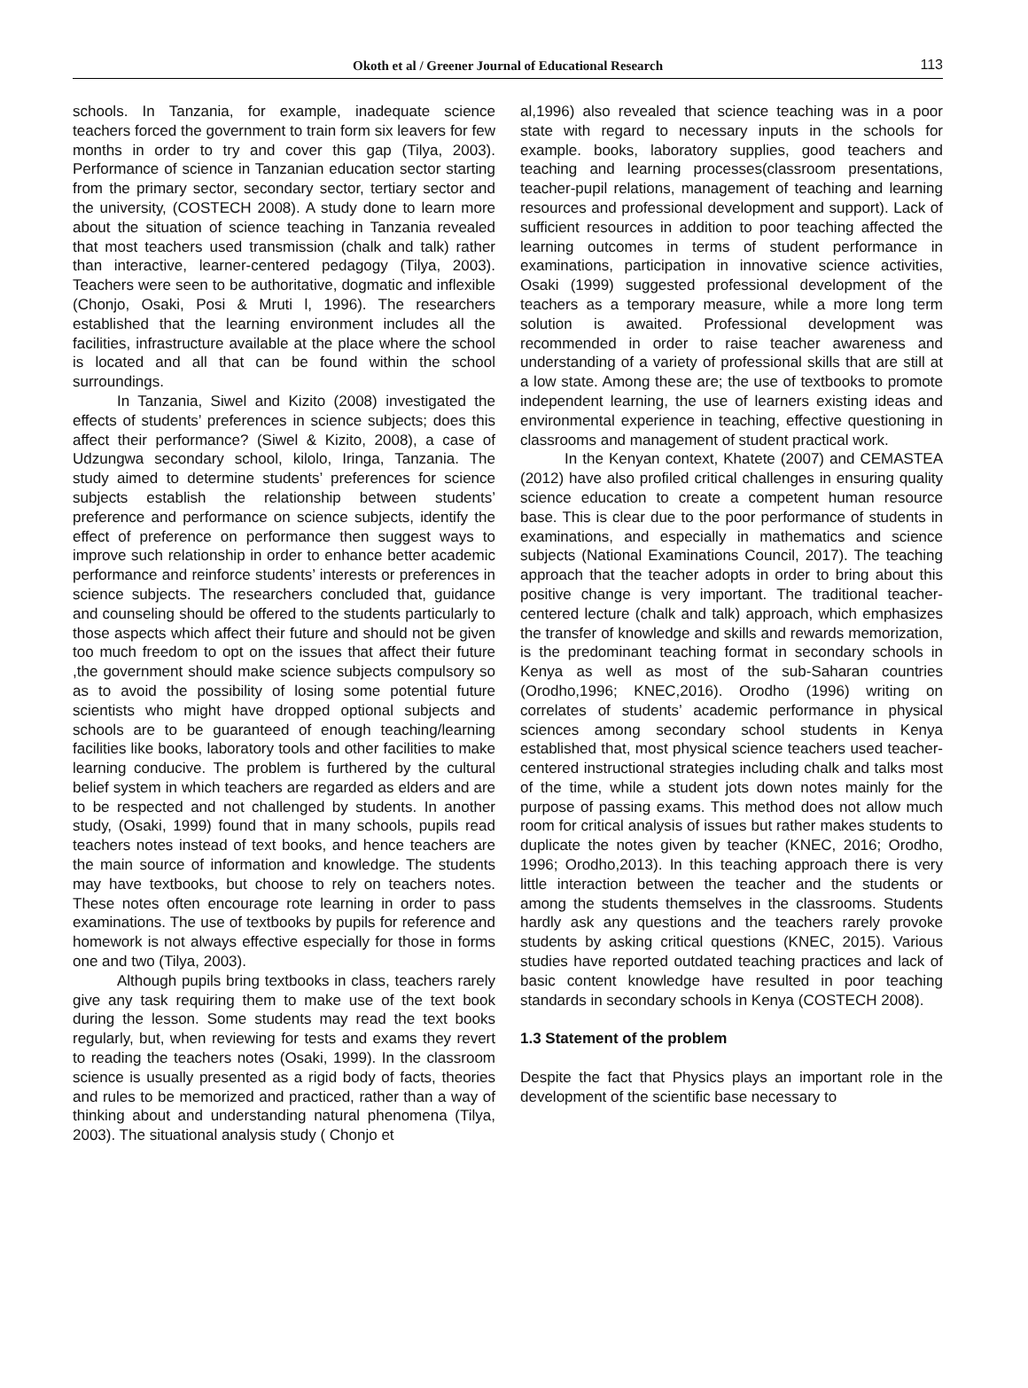Okoth et al / Greener Journal of Educational Research 113
schools. In Tanzania, for example, inadequate science teachers forced the government to train form six leavers for few months in order to try and cover this gap (Tilya, 2003). Performance of science in Tanzanian education sector starting from the primary sector, secondary sector, tertiary sector and the university, (COSTECH 2008). A study done to learn more about the situation of science teaching in Tanzania revealed that most teachers used transmission (chalk and talk) rather than interactive, learner-centered pedagogy (Tilya, 2003). Teachers were seen to be authoritative, dogmatic and inflexible (Chonjo, Osaki, Posi & Mruti l, 1996). The researchers established that the learning environment includes all the facilities, infrastructure available at the place where the school is located and all that can be found within the school surroundings.
In Tanzania, Siwel and Kizito (2008) investigated the effects of students’ preferences in science subjects; does this affect their performance? (Siwel & Kizito, 2008), a case of Udzungwa secondary school, kilolo, Iringa, Tanzania. The study aimed to determine students’ preferences for science subjects establish the relationship between students’ preference and performance on science subjects, identify the effect of preference on performance then suggest ways to improve such relationship in order to enhance better academic performance and reinforce students’ interests or preferences in science subjects. The researchers concluded that, guidance and counseling should be offered to the students particularly to those aspects which affect their future and should not be given too much freedom to opt on the issues that affect their future ,the government should make science subjects compulsory so as to avoid the possibility of losing some potential future scientists who might have dropped optional subjects and schools are to be guaranteed of enough teaching/learning facilities like books, laboratory tools and other facilities to make learning conducive. The problem is furthered by the cultural belief system in which teachers are regarded as elders and are to be respected and not challenged by students. In another study, (Osaki, 1999) found that in many schools, pupils read teachers notes instead of text books, and hence teachers are the main source of information and knowledge. The students may have textbooks, but choose to rely on teachers notes. These notes often encourage rote learning in order to pass examinations. The use of textbooks by pupils for reference and homework is not always effective especially for those in forms one and two (Tilya, 2003).
Although pupils bring textbooks in class, teachers rarely give any task requiring them to make use of the text book during the lesson. Some students may read the text books regularly, but, when reviewing for tests and exams they revert to reading the teachers notes (Osaki, 1999). In the classroom science is usually presented as a rigid body of facts, theories and rules to be memorized and practiced, rather than a way of thinking about and understanding natural phenomena (Tilya, 2003). The situational analysis study ( Chonjo et
al,1996) also revealed that science teaching was in a poor state with regard to necessary inputs in the schools for example. books, laboratory supplies, good teachers and teaching and learning processes(classroom presentations, teacher-pupil relations, management of teaching and learning resources and professional development and support). Lack of sufficient resources in addition to poor teaching affected the learning outcomes in terms of student performance in examinations, participation in innovative science activities, Osaki (1999) suggested professional development of the teachers as a temporary measure, while a more long term solution is awaited. Professional development was recommended in order to raise teacher awareness and understanding of a variety of professional skills that are still at a low state. Among these are; the use of textbooks to promote independent learning, the use of learners existing ideas and environmental experience in teaching, effective questioning in classrooms and management of student practical work.
In the Kenyan context, Khatete (2007) and CEMASTEA (2012) have also profiled critical challenges in ensuring quality science education to create a competent human resource base. This is clear due to the poor performance of students in examinations, and especially in mathematics and science subjects (National Examinations Council, 2017). The teaching approach that the teacher adopts in order to bring about this positive change is very important. The traditional teacher-centered lecture (chalk and talk) approach, which emphasizes the transfer of knowledge and skills and rewards memorization, is the predominant teaching format in secondary schools in Kenya as well as most of the sub-Saharan countries (Orodho,1996; KNEC,2016). Orodho (1996) writing on correlates of students’ academic performance in physical sciences among secondary school students in Kenya established that, most physical science teachers used teacher-centered instructional strategies including chalk and talks most of the time, while a student jots down notes mainly for the purpose of passing exams. This method does not allow much room for critical analysis of issues but rather makes students to duplicate the notes given by teacher (KNEC, 2016; Orodho, 1996; Orodho,2013). In this teaching approach there is very little interaction between the teacher and the students or among the students themselves in the classrooms. Students hardly ask any questions and the teachers rarely provoke students by asking critical questions (KNEC, 2015). Various studies have reported outdated teaching practices and lack of basic content knowledge have resulted in poor teaching standards in secondary schools in Kenya (COSTECH 2008).
1.3 Statement of the problem
Despite the fact that Physics plays an important role in the development of the scientific base necessary to